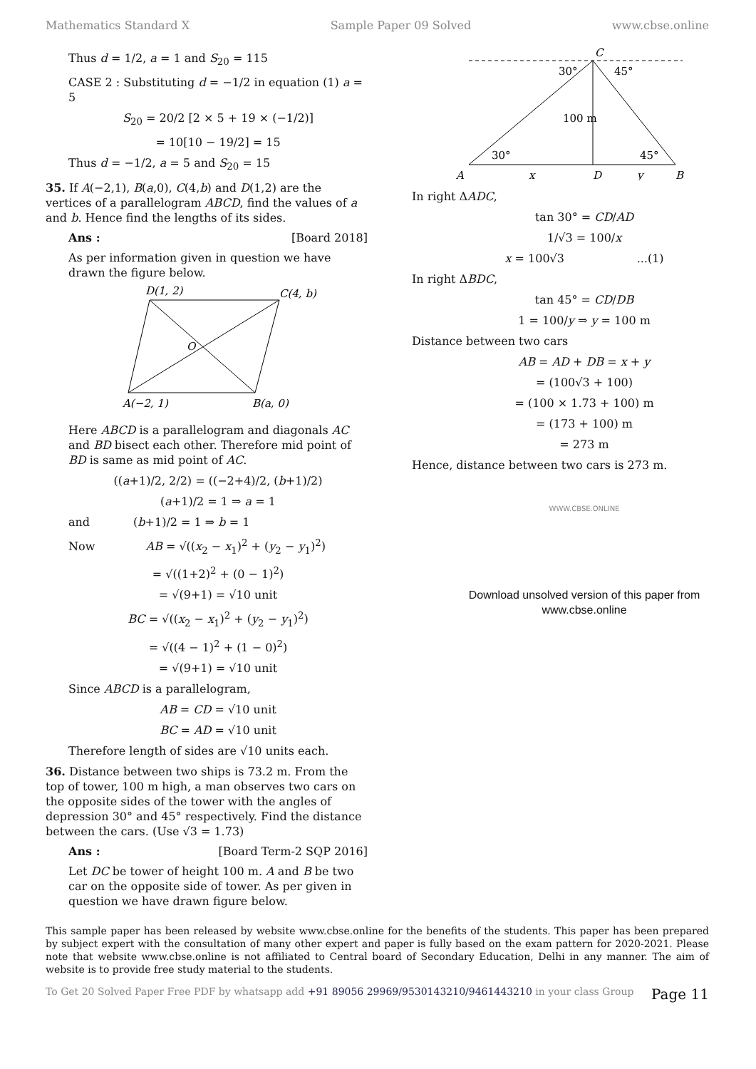Mathematics Standard X Sample Paper 09 Solved www.cbse.online
Thus d = 1/2, a = 1 and S<sub>20</sub> = 115
CASE 2 : Substituting d = −1/2 in equation (1) a = 5
S<sub>20</sub> = 20/2 [2 × 5 + 19 × (−1/2)]
= 10[10 − 19/2] = 15
Thus d = −1/2, a = 5 and S<sub>20</sub> = 15
35. If A(−2,1), B(a,0), C(4,b) and D(1,2) are the vertices of a parallelogram ABCD, find the values of a and b. Hence find the lengths of its sides.
Ans : [Board 2018]
As per information given in question we have drawn the figure below.
D(1, 2)
C(4, b)
O
A(−2, 1)
B(a, 0)
Here ABCD is a parallelogram and diagonals AC and BD bisect each other. Therefore mid point of BD is same as mid point of AC.
((a+1)/2, 2/2) = ((−2+4)/2, (b+1)/2)
(a+1)/2 = 1 ⇒ a = 1
and (b+1)/2 = 1 ⇒ b = 1
Now AB = √((x<sub>2</sub> − x<sub>1</sub>)<sup>2</sup> + (y<sub>2</sub> − y<sub>1</sub>)<sup>2</sup>)
= √((1+2)<sup>2</sup> + (0 − 1)<sup>2</sup>)
= √(9+1) = √10 unit
BC = √((x<sub>2</sub> − x<sub>1</sub>)<sup>2</sup> + (y<sub>2</sub> − y<sub>1</sub>)<sup>2</sup>)
= √((4 − 1)<sup>2</sup> + (1 − 0)<sup>2</sup>)
= √(9+1) = √10 unit
Since ABCD is a parallelogram,
AB = CD = √10 unit
BC = AD = √10 unit
Therefore length of sides are √10 units each.
36. Distance between two ships is 73.2 m. From the top of tower, 100 m high, a man observes two cars on the opposite sides of the tower with the angles of depression 30° and 45° respectively. Find the distance between the cars. (Use √3 = 1.73)
Ans : [Board Term-2 SQP 2016]
Let DC be tower of height 100 m. A and B be two car on the opposite side of tower. As per given in question we have drawn figure below.
C
30°
45°
100 m
30°
45°
A
x
D
y
B
In right ΔADC,
tan 30° = CD/AD
1/√3 = 100/x
x = 100√3 ...(1)
In right ΔBDC,
tan 45° = CD/DB
1 = 100/y ⇒ y = 100 m
Distance between two cars
AB = AD + DB = x + y
= (100√3 + 100)
= (100 × 1.73 + 100) m
= (173 + 100) m
= 273 m
Hence, distance between two cars is 273 m.
WWW.CBSE.ONLINE
Download unsolved version of this paper from
www.cbse.online
This sample paper has been released by website www.cbse.online for the benefits of the students. This paper has been prepared by subject expert with the consultation of many other expert and paper is fully based on the exam pattern for 2020-2021. Please note that website www.cbse.online is not affiliated to Central board of Secondary Education, Delhi in any manner. The aim of website is to provide free study material to the students.
To Get 20 Solved Paper Free PDF by whatsapp add +91 89056 29969/9530143210/9461443210 in your class Group Page 11